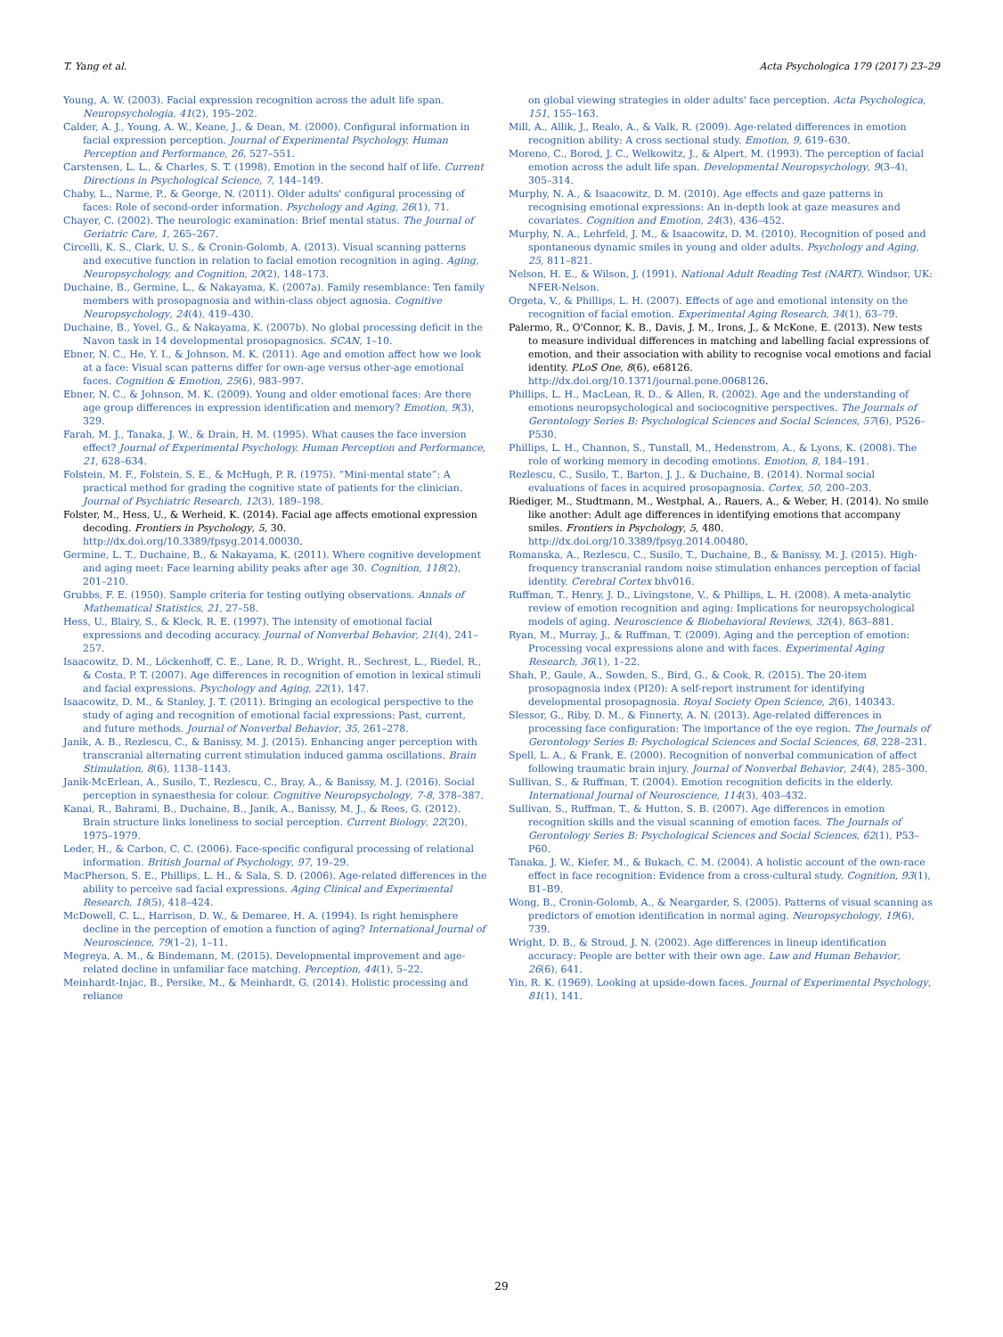T. Yang et al. Acta Psychologica 179 (2017) 23–29
Young, A. W. (2003). Facial expression recognition across the adult life span. Neuropsychologia, 41(2), 195–202.
Calder, A. J., Young, A. W., Keane, J., & Dean, M. (2000). Configural information in facial expression perception. Journal of Experimental Psychology. Human Perception and Performance, 26, 527–551.
Carstensen, L. L., & Charles, S. T. (1998). Emotion in the second half of life. Current Directions in Psychological Science, 7, 144–149.
Chaby, L., Narme, P., & George, N. (2011). Older adults' configural processing of faces: Role of second-order information. Psychology and Aging, 26(1), 71.
Chayer, C. (2002). The neurologic examination: Brief mental status. The Journal of Geriatric Care, 1, 265–267.
Circelli, K. S., Clark, U. S., & Cronin-Golomb, A. (2013). Visual scanning patterns and executive function in relation to facial emotion recognition in aging. Aging, Neuropsychology, and Cognition, 20(2), 148–173.
Duchaine, B., Germine, L., & Nakayama, K. (2007a). Family resemblance: Ten family members with prosopagnosia and within-class object agnosia. Cognitive Neuropsychology, 24(4), 419–430.
Duchaine, B., Yovel, G., & Nakayama, K. (2007b). No global processing deficit in the Navon task in 14 developmental prosopagnosics. SCAN, 1–10.
Ebner, N. C., He, Y. I., & Johnson, M. K. (2011). Age and emotion affect how we look at a face: Visual scan patterns differ for own-age versus other-age emotional faces. Cognition & Emotion, 25(6), 983–997.
Ebner, N. C., & Johnson, M. K. (2009). Young and older emotional faces: Are there age group differences in expression identification and memory? Emotion, 9(3), 329.
Farah, M. J., Tanaka, J. W., & Drain, H. M. (1995). What causes the face inversion effect? Journal of Experimental Psychology. Human Perception and Performance, 21, 628–634.
Folstein, M. F., Folstein, S. E., & McHugh, P. R. (1975). “Mini-mental state”: A practical method for grading the cognitive state of patients for the clinician. Journal of Psychiatric Research, 12(3), 189–198.
Folster, M., Hess, U., & Werheid, K. (2014). Facial age affects emotional expression decoding. Frontiers in Psychology, 5, 30. http://dx.doi.org/10.3389/fpsyg.2014.00030.
Germine, L. T., Duchaine, B., & Nakayama, K. (2011). Where cognitive development and aging meet: Face learning ability peaks after age 30. Cognition, 118(2), 201–210.
Grubbs, F. E. (1950). Sample criteria for testing outlying observations. Annals of Mathematical Statistics, 21, 27–58.
Hess, U., Blairy, S., & Kleck, R. E. (1997). The intensity of emotional facial expressions and decoding accuracy. Journal of Nonverbal Behavior, 21(4), 241–257.
Isaacowitz, D. M., Löckenhoff, C. E., Lane, R. D., Wright, R., Sechrest, L., Riedel, R., & Costa, P. T. (2007). Age differences in recognition of emotion in lexical stimuli and facial expressions. Psychology and Aging, 22(1), 147.
Isaacowitz, D. M., & Stanley, J. T. (2011). Bringing an ecological perspective to the study of aging and recognition of emotional facial expressions: Past, current, and future methods. Journal of Nonverbal Behavior, 35, 261–278.
Janik, A. B., Rezlescu, C., & Banissy, M. J. (2015). Enhancing anger perception with transcranial alternating current stimulation induced gamma oscillations. Brain Stimulation, 8(6), 1138–1143.
Janik-McErlean, A., Susilo, T., Rezlescu, C., Bray, A., & Banissy, M. J. (2016). Social perception in synaesthesia for colour. Cognitive Neuropsychology, 7-8, 378–387.
Kanai, R., Bahrami, B., Duchaine, B., Janik, A., Banissy, M. J., & Rees, G. (2012). Brain structure links loneliness to social perception. Current Biology, 22(20), 1975–1979.
Leder, H., & Carbon, C. C. (2006). Face-specific configural processing of relational information. British Journal of Psychology, 97, 19–29.
MacPherson, S. E., Phillips, L. H., & Sala, S. D. (2006). Age-related differences in the ability to perceive sad facial expressions. Aging Clinical and Experimental Research, 18(5), 418–424.
McDowell, C. L., Harrison, D. W., & Demaree, H. A. (1994). Is right hemisphere decline in the perception of emotion a function of aging? International Journal of Neuroscience, 79(1–2), 1–11.
Megreya, A. M., & Bindemann, M. (2015). Developmental improvement and age-related decline in unfamiliar face matching. Perception, 44(1), 5–22.
Meinhardt-Injac, B., Persike, M., & Meinhardt, G. (2014). Holistic processing and reliance
on global viewing strategies in older adults' face perception. Acta Psychologica, 151, 155–163.
Mill, A., Allik, J., Realo, A., & Valk, R. (2009). Age-related differences in emotion recognition ability: A cross sectional study. Emotion, 9, 619–630.
Moreno, C., Borod, J. C., Welkowitz, J., & Alpert, M. (1993). The perception of facial emotion across the adult life span. Developmental Neuropsychology, 9(3–4), 305–314.
Murphy, N. A., & Isaacowitz, D. M. (2010). Age effects and gaze patterns in recognising emotional expressions: An in-depth look at gaze measures and covariates. Cognition and Emotion, 24(3), 436–452.
Murphy, N. A., Lehrfeld, J. M., & Isaacowitz, D. M. (2010). Recognition of posed and spontaneous dynamic smiles in young and older adults. Psychology and Aging, 25, 811–821.
Nelson, H. E., & Wilson, J. (1991). National Adult Reading Test (NART). Windsor, UK: NFER-Nelson.
Orgeta, V., & Phillips, L. H. (2007). Effects of age and emotional intensity on the recognition of facial emotion. Experimental Aging Research, 34(1), 63–79.
Palermo, R., O'Connor, K. B., Davis, J. M., Irons, J., & McKone, E. (2013). New tests to measure individual differences in matching and labelling facial expressions of emotion, and their association with ability to recognise vocal emotions and facial identity. PLoS One, 8(6), e68126. http://dx.doi.org/10.1371/journal.pone.0068126.
Phillips, L. H., MacLean, R. D., & Allen, R. (2002). Age and the understanding of emotions neuropsychological and sociocognitive perspectives. The Journals of Gerontology Series B: Psychological Sciences and Social Sciences, 57(6), P526–P530.
Phillips, L. H., Channon, S., Tunstall, M., Hedenstrom, A., & Lyons, K. (2008). The role of working memory in decoding emotions. Emotion, 8, 184–191.
Rezlescu, C., Susilo, T., Barton, J. J., & Duchaine, B. (2014). Normal social evaluations of faces in acquired prosopagnosia. Cortex, 50, 200–203.
Riediger, M., Studtmann, M., Westphal, A., Rauers, A., & Weber, H. (2014). No smile like another: Adult age differences in identifying emotions that accompany smiles. Frontiers in Psychology, 5, 480. http://dx.doi.org/10.3389/fpsyg.2014.00480.
Romanska, A., Rezlescu, C., Susilo, T., Duchaine, B., & Banissy, M. J. (2015). High-frequency transcranial random noise stimulation enhances perception of facial identity. Cerebral Cortex bhv016.
Ruffman, T., Henry, J. D., Livingstone, V., & Phillips, L. H. (2008). A meta-analytic review of emotion recognition and aging: Implications for neuropsychological models of aging. Neuroscience & Biobehavioral Reviews, 32(4), 863–881.
Ryan, M., Murray, J., & Ruffman, T. (2009). Aging and the perception of emotion: Processing vocal expressions alone and with faces. Experimental Aging Research, 36(1), 1–22.
Shah, P., Gaule, A., Sowden, S., Bird, G., & Cook, R. (2015). The 20-item prosopagnosia index (PI20): A self-report instrument for identifying developmental prosopagnosia. Royal Society Open Science, 2(6), 140343.
Slessor, G., Riby, D. M., & Finnerty, A. N. (2013). Age-related differences in processing face configuration: The importance of the eye region. The Journals of Gerontology Series B: Psychological Sciences and Social Sciences, 68, 228–231.
Spell, L. A., & Frank, E. (2000). Recognition of nonverbal communication of affect following traumatic brain injury. Journal of Nonverbal Behavior, 24(4), 285–300.
Sullivan, S., & Ruffman, T. (2004). Emotion recognition deficits in the elderly. International Journal of Neuroscience, 114(3), 403–432.
Sullivan, S., Ruffman, T., & Hutton, S. B. (2007). Age differences in emotion recognition skills and the visual scanning of emotion faces. The Journals of Gerontology Series B: Psychological Sciences and Social Sciences, 62(1), P53–P60.
Tanaka, J. W., Kiefer, M., & Bukach, C. M. (2004). A holistic account of the own-race effect in face recognition: Evidence from a cross-cultural study. Cognition, 93(1), B1–B9.
Wong, B., Cronin-Golomb, A., & Neargarder, S. (2005). Patterns of visual scanning as predictors of emotion identification in normal aging. Neuropsychology, 19(6), 739.
Wright, D. B., & Stroud, J. N. (2002). Age differences in lineup identification accuracy: People are better with their own age. Law and Human Behavior, 26(6), 641.
Yin, R. K. (1969). Looking at upside-down faces. Journal of Experimental Psychology, 81(1), 141.
29